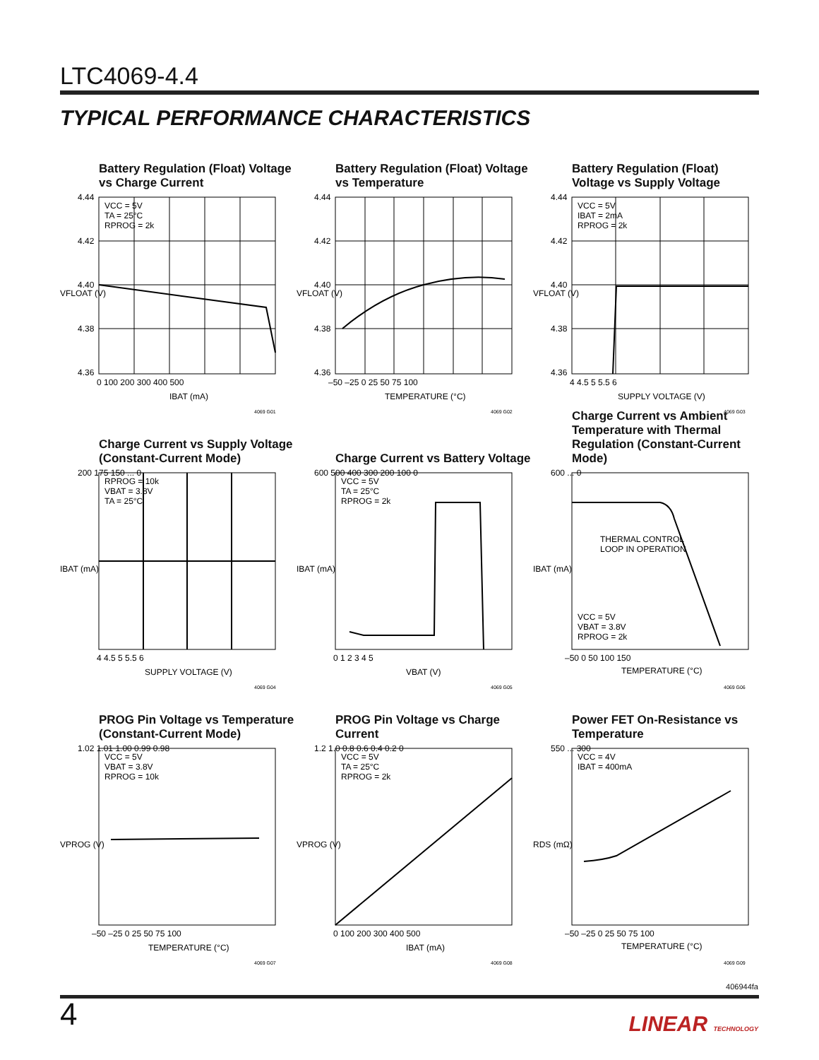LTC4069-4.4
TYPICAL PERFORMANCE CHARACTERISTICS
Battery Regulation (Float) Voltage vs Charge Current
VCC = 5V
TA = 25°C
RPROG = 2k
4.44
4.42
4.40
4.38
4.36
0 100 200 300 400 500
IBAT (mA)
VFLOAT (V)
4069 G01
Battery Regulation (Float) Voltage vs Temperature
4.44
4.42
4.40
4.38
4.36
–50 –25 0 25 50 75 100
TEMPERATURE (°C)
VFLOAT (V)
4069 G02
Battery Regulation (Float) Voltage vs Supply Voltage
VCC = 5V
IBAT = 2mA
RPROG = 2k
4.44
4.42
4.40
4.38
4.36
4 4.5 5 5.5 6
SUPPLY VOLTAGE (V)
VFLOAT (V)
4069 G03
Charge Current vs Supply Voltage (Constant-Current Mode)
RPROG = 10k
VBAT = 3.8V
TA = 25°C
200 175 150 ... 0
4 4.5 5 5.5 6
SUPPLY VOLTAGE (V)
IBAT (mA)
4069 G04
Charge Current vs Battery Voltage
VCC = 5V
TA = 25°C
RPROG = 2k
600 500 400 300 200 100 0
0 1 2 3 4 5
VBAT (V)
IBAT (mA)
4069 G05
Charge Current vs Ambient Temperature with Thermal Regulation (Constant-Current Mode)
THERMAL CONTROL
LOOP IN OPERATION
VCC = 5V
VBAT = 3.8V
RPROG = 2k
600 ... 0
–50 0 50 100 150
TEMPERATURE (°C)
IBAT (mA)
4069 G06
PROG Pin Voltage vs Temperature (Constant-Current Mode)
VCC = 5V
VBAT = 3.8V
RPROG = 10k
1.02 1.01 1.00 0.99 0.98
–50 –25 0 25 50 75 100
TEMPERATURE (°C)
VPROG (V)
4069 G07
PROG Pin Voltage vs Charge Current
VCC = 5V
TA = 25°C
RPROG = 2k
1.2 1.0 0.8 0.6 0.4 0.2 0
0 100 200 300 400 500
IBAT (mA)
VPROG (V)
4069 G08
Power FET On-Resistance vs Temperature
VCC = 4V
IBAT = 400mA
550 ... 300
–50 –25 0 25 50 75 100
TEMPERATURE (°C)
RDS (mΩ)
4069 G09
406944fa
4 LINEAR TECHNOLOGY